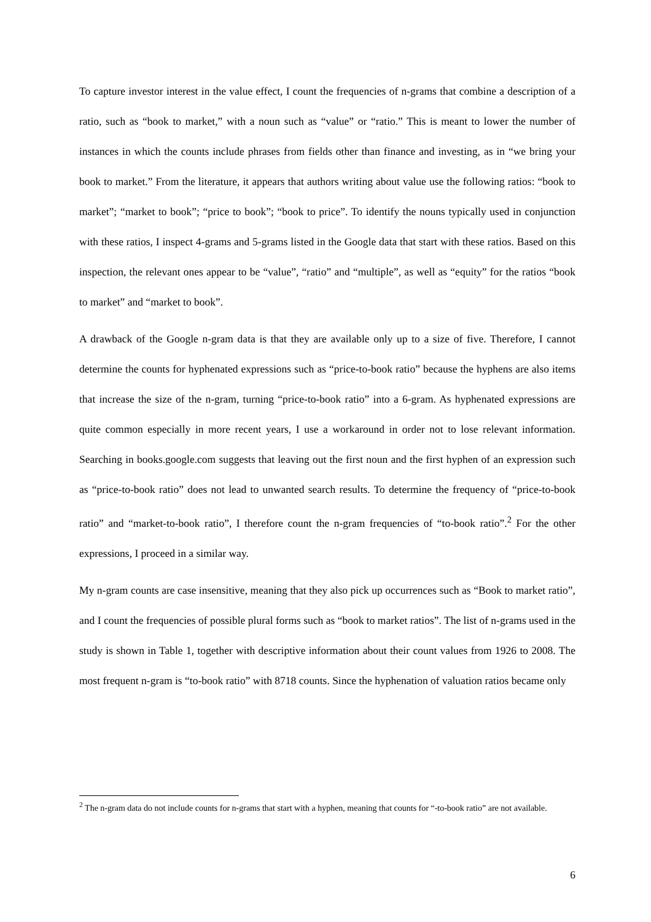To capture investor interest in the value effect, I count the frequencies of n-grams that combine a description of a ratio, such as “book to market,” with a noun such as “value” or “ratio.” This is meant to lower the number of instances in which the counts include phrases from fields other than finance and investing, as in “we bring your book to market.” From the literature, it appears that authors writing about value use the following ratios: “book to market”; “market to book”; “price to book”; “book to price”. To identify the nouns typically used in conjunction with these ratios, I inspect 4-grams and 5-grams listed in the Google data that start with these ratios. Based on this inspection, the relevant ones appear to be “value”, “ratio” and “multiple”, as well as “equity” for the ratios “book to market” and “market to book”.
A drawback of the Google n-gram data is that they are available only up to a size of five. Therefore, I cannot determine the counts for hyphenated expressions such as “price-to-book ratio” because the hyphens are also items that increase the size of the n-gram, turning “price-to-book ratio” into a 6-gram. As hyphenated expressions are quite common especially in more recent years, I use a workaround in order not to lose relevant information. Searching in books.google.com suggests that leaving out the first noun and the first hyphen of an expression such as “price-to-book ratio” does not lead to unwanted search results. To determine the frequency of “price-to-book ratio” and “market-to-book ratio”, I therefore count the n-gram frequencies of “to-book ratio”.<sup>2</sup> For the other expressions, I proceed in a similar way.
My n-gram counts are case insensitive, meaning that they also pick up occurrences such as “Book to market ratio”, and I count the frequencies of possible plural forms such as “book to market ratios”. The list of n-grams used in the study is shown in Table 1, together with descriptive information about their count values from 1926 to 2008. The most frequent n-gram is “to-book ratio” with 8718 counts. Since the hyphenation of valuation ratios became only
<sup>2</sup> The n-gram data do not include counts for n-grams that start with a hyphen, meaning that counts for “-to-book ratio” are not available.
6